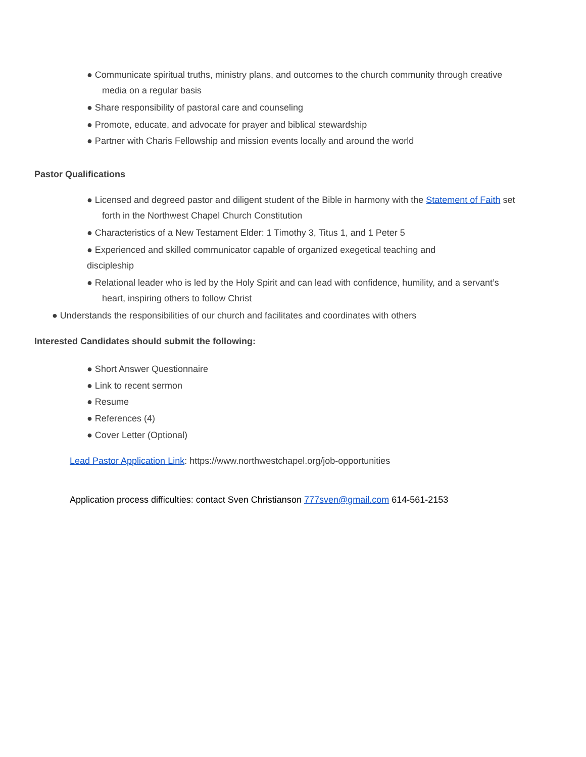● Communicate spiritual truths, ministry plans, and outcomes to the church community through creative
media on a regular basis
● Share responsibility of pastoral care and counseling
● Promote, educate, and advocate for prayer and biblical stewardship
● Partner with Charis Fellowship and mission events locally and around the world
Pastor Qualifications
● Licensed and degreed pastor and diligent student of the Bible in harmony with the Statement of Faith set
forth in the Northwest Chapel Church Constitution
● Characteristics of a New Testament Elder: 1 Timothy 3, Titus 1, and 1 Peter 5
● Experienced and skilled communicator capable of organized exegetical teaching and
discipleship
● Relational leader who is led by the Holy Spirit and can lead with confidence, humility, and a servant’s
heart, inspiring others to follow Christ
● Understands the responsibilities of our church and facilitates and coordinates with others
Interested Candidates should submit the following:
● Short Answer Questionnaire
● Link to recent sermon
● Resume
● References (4)
● Cover Letter (Optional)
Lead Pastor Application Link: https://www.northwestchapel.org/job-opportunities
Application process difficulties: contact Sven Christianson 777sven@gmail.com 614-561-2153